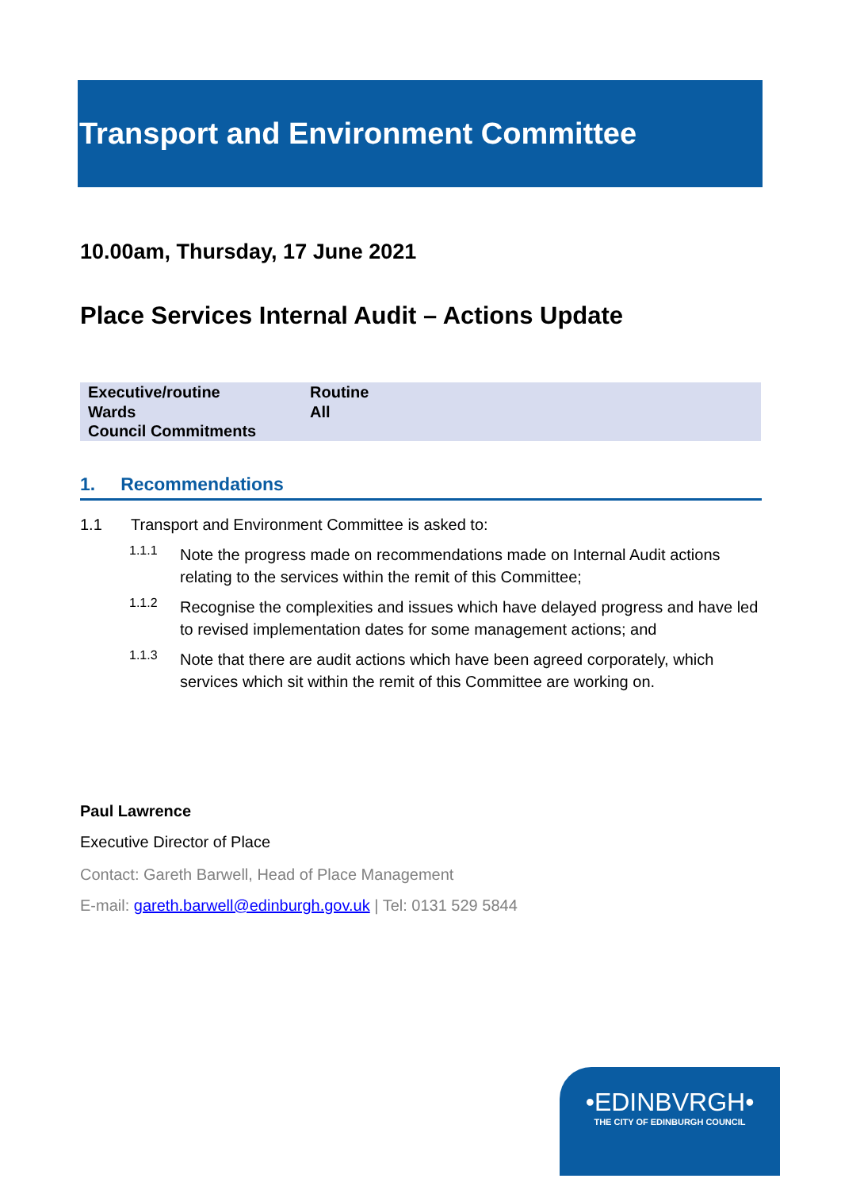Transport and Environment Committee
10.00am, Thursday, 17 June 2021
Place Services Internal Audit – Actions Update
| Executive/routine | Routine |
| Wards | All |
| Council Commitments | |
1. Recommendations
1.1 Transport and Environment Committee is asked to:
1.1.1
Note the progress made on recommendations made on Internal Audit actions relating to the services within the remit of this Committee;
1.1.2
Recognise the complexities and issues which have delayed progress and have led to revised implementation dates for some management actions; and
1.1.3
Note that there are audit actions which have been agreed corporately, which services which sit within the remit of this Committee are working on.
Paul Lawrence
Executive Director of Place
Contact: Gareth Barwell, Head of Place Management
E-mail: gareth.barwell@edinburgh.gov.uk | Tel: 0131 529 5844
•EDINBVRGH•
THE CITY OF EDINBURGH COUNCIL